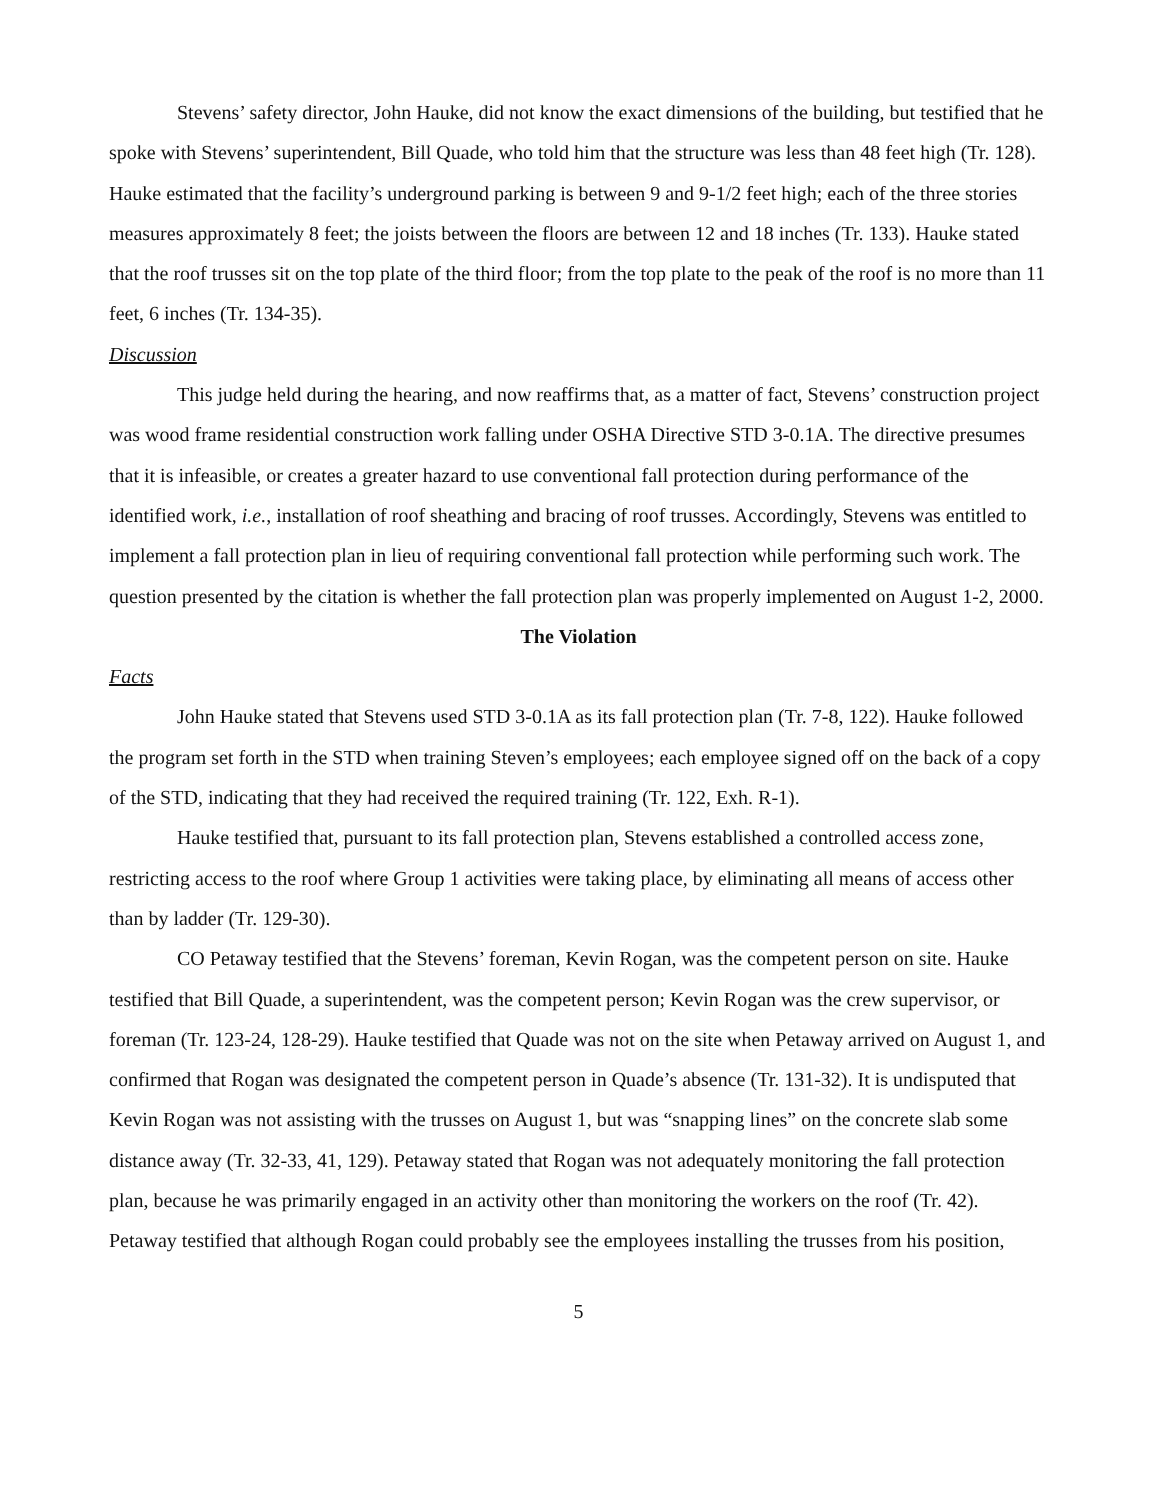Stevens’ safety director, John Hauke, did not know the exact dimensions of the building, but testified that he spoke with Stevens’ superintendent, Bill Quade, who told him that the structure was less than 48 feet high (Tr. 128). Hauke estimated that the facility’s underground parking is between 9 and 9-1/2 feet high; each of the three stories measures approximately 8 feet; the joists between the floors are between 12 and 18 inches (Tr. 133). Hauke stated that the roof trusses sit on the top plate of the third floor; from the top plate to the peak of the roof is no more than 11 feet, 6 inches (Tr. 134-35).
Discussion
This judge held during the hearing, and now reaffirms that, as a matter of fact, Stevens’ construction project was wood frame residential construction work falling under OSHA Directive STD 3-0.1A. The directive presumes that it is infeasible, or creates a greater hazard to use conventional fall protection during performance of the identified work, i.e., installation of roof sheathing and bracing of roof trusses. Accordingly, Stevens was entitled to implement a fall protection plan in lieu of requiring conventional fall protection while performing such work. The question presented by the citation is whether the fall protection plan was properly implemented on August 1-2, 2000.
The Violation
Facts
John Hauke stated that Stevens used STD 3-0.1A as its fall protection plan (Tr. 7-8, 122). Hauke followed the program set forth in the STD when training Steven’s employees; each employee signed off on the back of a copy of the STD, indicating that they had received the required training (Tr. 122, Exh. R-1).
Hauke testified that, pursuant to its fall protection plan, Stevens established a controlled access zone, restricting access to the roof where Group 1 activities were taking place, by eliminating all means of access other than by ladder (Tr. 129-30).
CO Petaway testified that the Stevens’ foreman, Kevin Rogan, was the competent person on site. Hauke testified that Bill Quade, a superintendent, was the competent person; Kevin Rogan was the crew supervisor, or foreman (Tr. 123-24, 128-29). Hauke testified that Quade was not on the site when Petaway arrived on August 1, and confirmed that Rogan was designated the competent person in Quade’s absence (Tr. 131-32). It is undisputed that Kevin Rogan was not assisting with the trusses on August 1, but was “snapping lines” on the concrete slab some distance away (Tr. 32-33, 41, 129). Petaway stated that Rogan was not adequately monitoring the fall protection plan, because he was primarily engaged in an activity other than monitoring the workers on the roof (Tr. 42). Petaway testified that although Rogan could probably see the employees installing the trusses from his position,
5